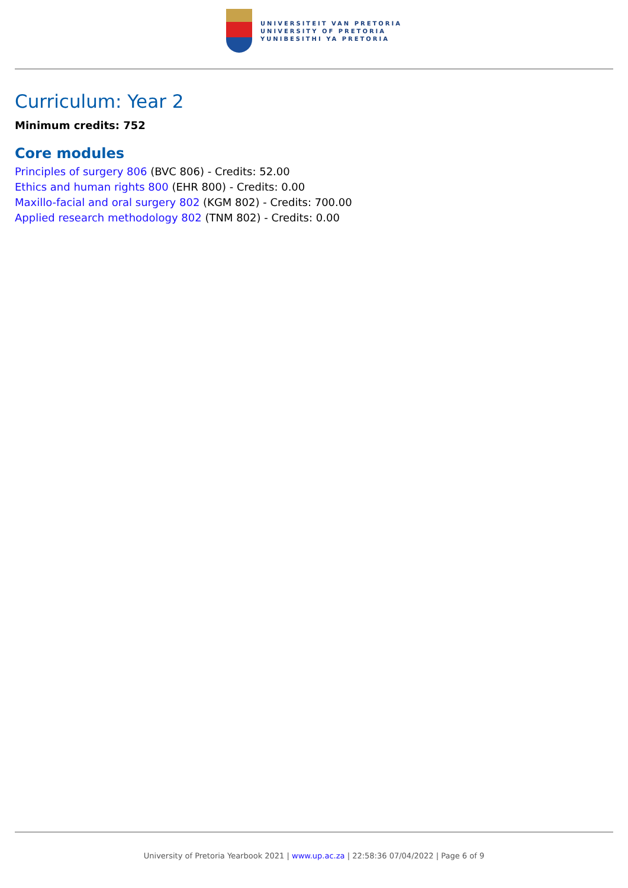UNIVERSITEIT VAN PRETORIA
UNIVERSITY OF PRETORIA
YUNIBESITHI YA PRETORIA
Curriculum: Year 2
Minimum credits: 752
Core modules
Principles of surgery 806 (BVC 806) - Credits: 52.00
Ethics and human rights 800 (EHR 800) - Credits: 0.00
Maxillo-facial and oral surgery 802 (KGM 802) - Credits: 700.00
Applied research methodology 802 (TNM 802) - Credits: 0.00
University of Pretoria Yearbook 2021 | www.up.ac.za | 22:58:36 07/04/2022 | Page 6 of 9